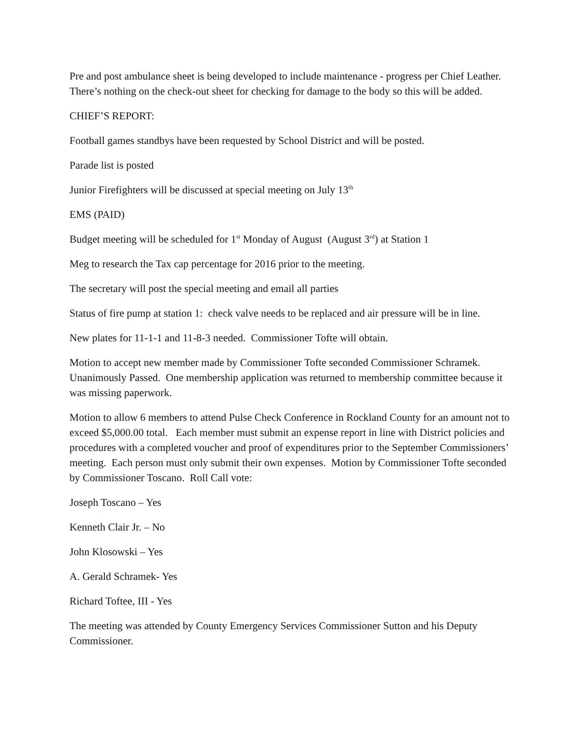Pre and post ambulance sheet is being developed to include maintenance - progress per Chief Leather. There’s nothing on the check-out sheet for checking for damage to the body so this will be added.
CHIEF’S REPORT:
Football games standbys have been requested by School District and will be posted.
Parade list is posted
Junior Firefighters will be discussed at special meeting on July 13<sup>th</sup>
EMS (PAID)
Budget meeting will be scheduled for 1<sup>st</sup> Monday of August (August 3<sup>rd</sup>) at Station 1
Meg to research the Tax cap percentage for 2016 prior to the meeting.
The secretary will post the special meeting and email all parties
Status of fire pump at station 1: check valve needs to be replaced and air pressure will be in line.
New plates for 11-1-1 and 11-8-3 needed. Commissioner Tofte will obtain.
Motion to accept new member made by Commissioner Tofte seconded Commissioner Schramek. Unanimously Passed. One membership application was returned to membership committee because it was missing paperwork.
Motion to allow 6 members to attend Pulse Check Conference in Rockland County for an amount not to exceed $5,000.00 total. Each member must submit an expense report in line with District policies and procedures with a completed voucher and proof of expenditures prior to the September Commissioners’ meeting. Each person must only submit their own expenses. Motion by Commissioner Tofte seconded by Commissioner Toscano. Roll Call vote:
Joseph Toscano – Yes
Kenneth Clair Jr. – No
John Klosowski – Yes
A. Gerald Schramek- Yes
Richard Toftee, III - Yes
The meeting was attended by County Emergency Services Commissioner Sutton and his Deputy Commissioner.